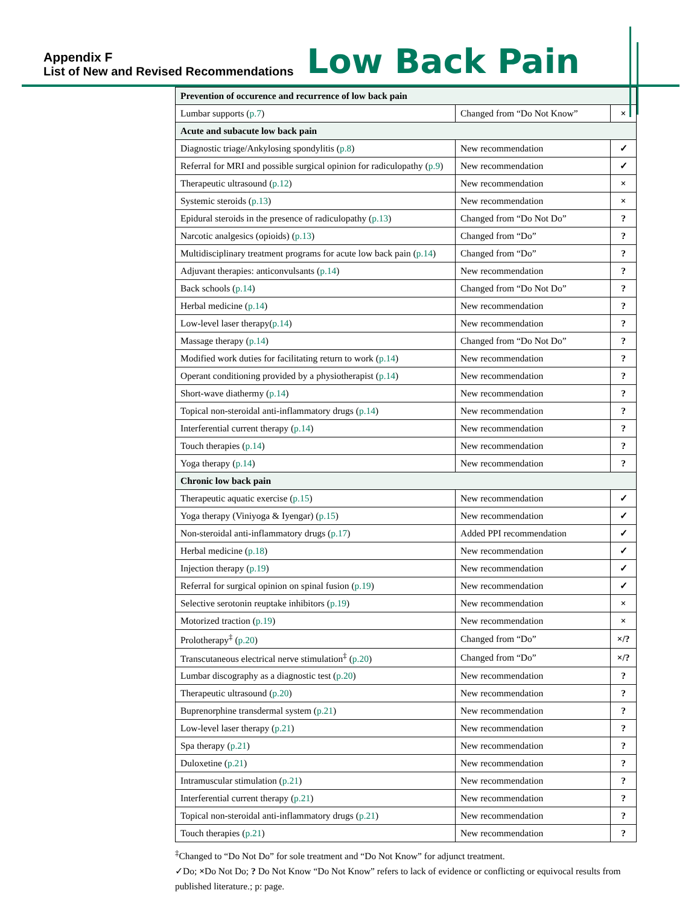Appendix F
List of New and Revised Recommendations
Low Back Pain
| Prevention of occurence and recurrence of low back pain | | |
| Lumbar supports ( p.7 ) | Changed from “Do Not Know” | × |
| Acute and subacute low back pain | | |
| Diagnostic triage/Ankylosing spondylitis ( p.8 ) | New recommendation | ✓ |
| Referral for MRI and possible surgical opinion for radiculopathy ( p.9 ) | New recommendation | ✓ |
| Therapeutic ultrasound ( p.12 ) | New recommendation | × |
| Systemic steroids ( p.13 ) | New recommendation | × |
| Epidural steroids in the presence of radiculopathy ( p.13 ) | Changed from “Do Not Do” | ? |
| Narcotic analgesics (opioids) ( p.13 ) | Changed from “Do” | ? |
| Multidisciplinary treatment programs for acute low back pain ( p.14 ) | Changed from “Do” | ? |
| Adjuvant therapies: anticonvulsants ( p.14 ) | New recommendation | ? |
| Back schools ( p.14 ) | Changed from “Do Not Do” | ? |
| Herbal medicine ( p.14 ) | New recommendation | ? |
| Low-level laser therapy( p.14 ) | New recommendation | ? |
| Massage therapy ( p.14 ) | Changed from “Do Not Do” | ? |
| Modified work duties for facilitating return to work ( p.14 ) | New recommendation | ? |
| Operant conditioning provided by a physiotherapist ( p.14 ) | New recommendation | ? |
| Short-wave diathermy ( p.14 ) | New recommendation | ? |
| Topical non-steroidal anti-inflammatory drugs ( p.14 ) | New recommendation | ? |
| Interferential current therapy ( p.14 ) | New recommendation | ? |
| Touch therapies ( p.14 ) | New recommendation | ? |
| Yoga therapy ( p.14 ) | New recommendation | ? |
| Chronic low back pain | | |
| Therapeutic aquatic exercise ( p.15 ) | New recommendation | ✓ |
| Yoga therapy (Viniyoga & Iyengar) ( p.15 ) | New recommendation | ✓ |
| Non-steroidal anti-inflammatory drugs ( p.17 ) | Added PPI recommendation | ✓ |
| Herbal medicine ( p.18 ) | New recommendation | ✓ |
| Injection therapy ( p.19 ) | New recommendation | ✓ |
| Referral for surgical opinion on spinal fusion ( p.19 ) | New recommendation | ✓ |
| Selective serotonin reuptake inhibitors ( p.19 ) | New recommendation | × |
| Motorized traction ( p.19 ) | New recommendation | × |
| Prolotherapy<sup>‡</sup> ( p.20 ) | Changed from “Do” | ×/? |
| Transcutaneous electrical nerve stimulation<sup>‡</sup> ( p.20 ) | Changed from “Do” | ×/? |
| Lumbar discography as a diagnostic test ( p.20 ) | New recommendation | ? |
| Therapeutic ultrasound ( p.20 ) | New recommendation | ? |
| Buprenorphine transdermal system ( p.21 ) | New recommendation | ? |
| Low-level laser therapy ( p.21 ) | New recommendation | ? |
| Spa therapy ( p.21 ) | New recommendation | ? |
| Duloxetine ( p.21 ) | New recommendation | ? |
| Intramuscular stimulation ( p.21 ) | New recommendation | ? |
| Interferential current therapy ( p.21 ) | New recommendation | ? |
| Topical non-steroidal anti-inflammatory drugs ( p.21 ) | New recommendation | ? |
| Touch therapies ( p.21 ) | New recommendation | ? |
<sup>‡</sup> Changed to “Do Not Do” for sole treatment and “Do Not Know” for adjunct treatment.
✓Do; ×Do Not Do; ? Do Not Know “Do Not Know” refers to lack of evidence or conflicting or equivocal results from published literature.; p: page.